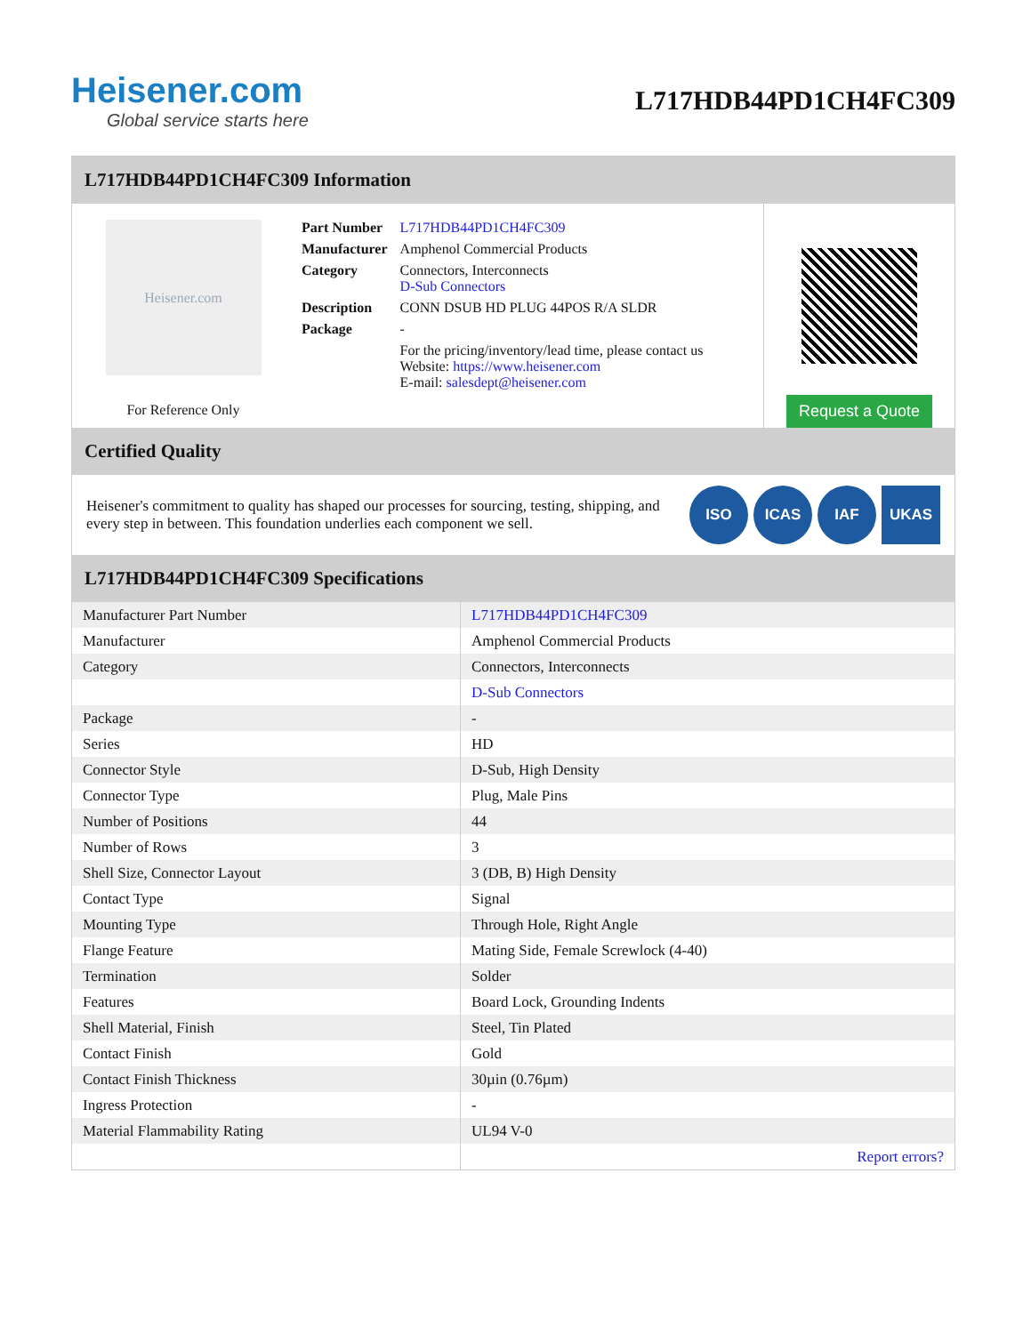Heisener.com
Global service starts here
L717HDB44PD1CH4FC309
L717HDB44PD1CH4FC309 Information
Heisener.com
For Reference Only
| Part Number | L717HDB44PD1CH4FC309 |
| Manufacturer | Amphenol Commercial Products |
| Category | Connectors, Interconnects D-Sub Connectors |
| Description | CONN DSUB HD PLUG 44POS R/A SLDR |
| Package | - |
| | For the pricing/inventory/lead time, please contact us Website: https://www.heisener.com E-mail: salesdept@heisener.com |
Request a Quote
Certified Quality
Heisener's commitment to quality has shaped our processes for sourcing, testing, shipping, and every step in between. This foundation underlies each component we sell.
ISO ICAS IAF UKAS
L717HDB44PD1CH4FC309 Specifications
| Manufacturer Part Number | L717HDB44PD1CH4FC309 |
| Manufacturer | Amphenol Commercial Products |
| Category | Connectors, Interconnects |
| | D-Sub Connectors |
| Package | - |
| Series | HD |
| Connector Style | D-Sub, High Density |
| Connector Type | Plug, Male Pins |
| Number of Positions | 44 |
| Number of Rows | 3 |
| Shell Size, Connector Layout | 3 (DB, B) High Density |
| Contact Type | Signal |
| Mounting Type | Through Hole, Right Angle |
| Flange Feature | Mating Side, Female Screwlock (4-40) |
| Termination | Solder |
| Features | Board Lock, Grounding Indents |
| Shell Material, Finish | Steel, Tin Plated |
| Contact Finish | Gold |
| Contact Finish Thickness | 30µin (0.76µm) |
| Ingress Protection | - |
| Material Flammability Rating | UL94 V-0 |
| | Report errors? |